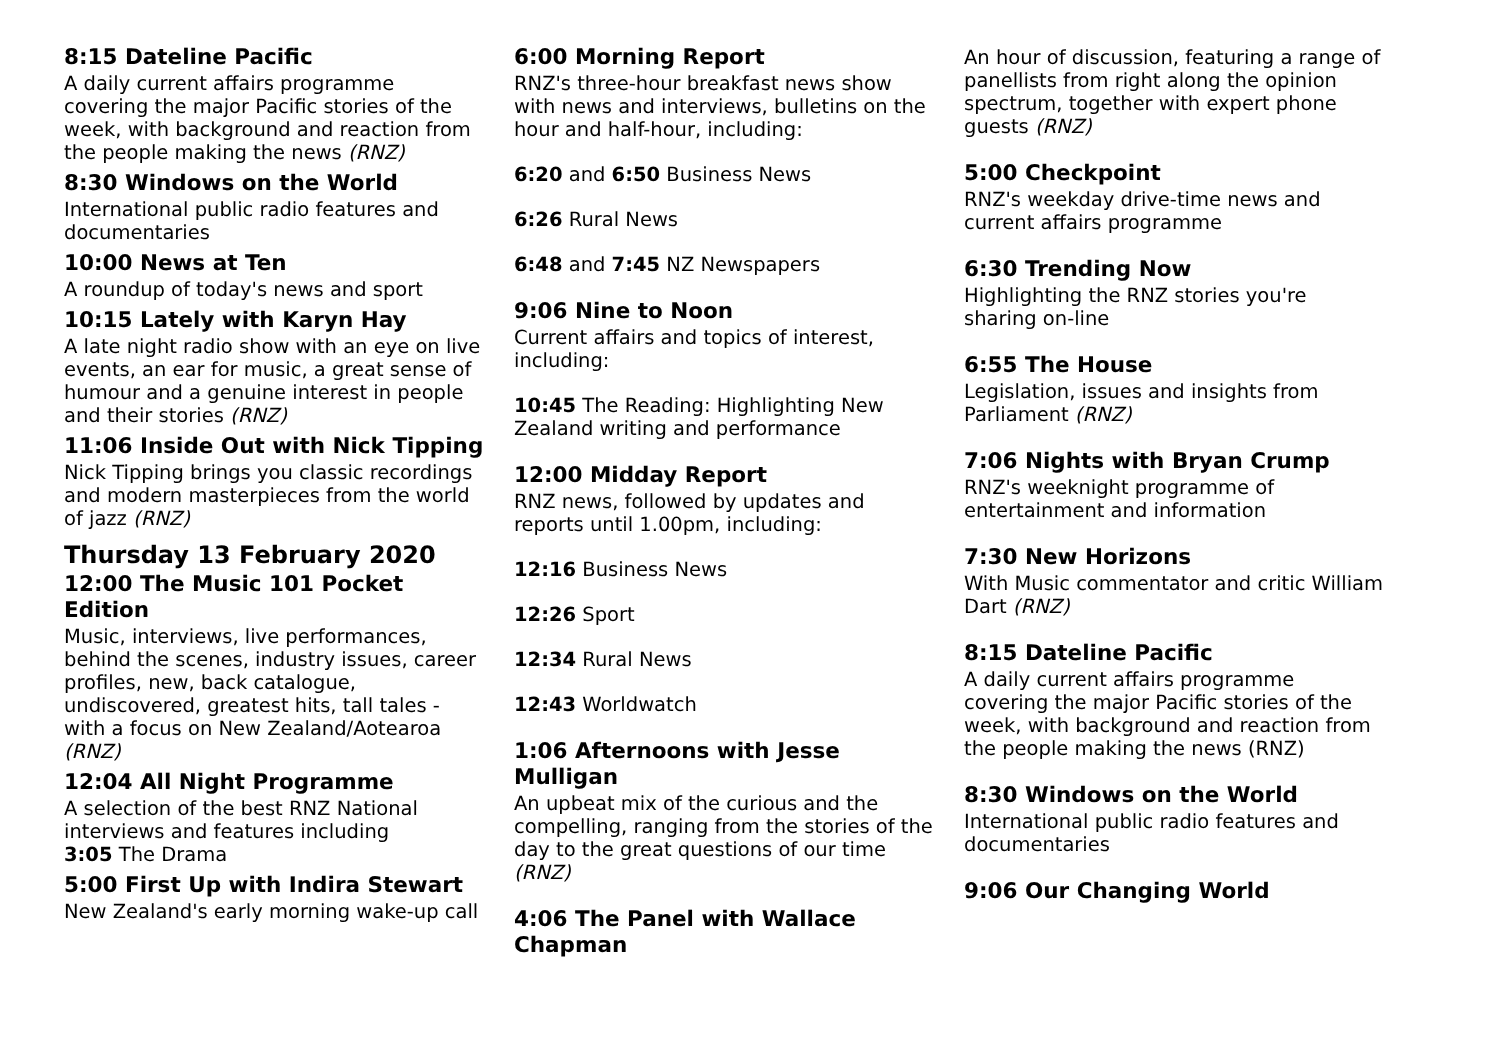8:15 Dateline Pacific
A daily current affairs programme covering the major Pacific stories of the week, with background and reaction from the people making the news (RNZ)
8:30 Windows on the World
International public radio features and documentaries
10:00 News at Ten
A roundup of today's news and sport
10:15 Lately with Karyn Hay
A late night radio show with an eye on live events, an ear for music, a great sense of humour and a genuine interest in people and their stories (RNZ)
11:06 Inside Out with Nick Tipping
Nick Tipping brings you classic recordings and modern masterpieces from the world of jazz (RNZ)
Thursday 13 February 2020
12:00 The Music 101 Pocket Edition
Music, interviews, live performances, behind the scenes, industry issues, career profiles, new, back catalogue, undiscovered, greatest hits, tall tales - with a focus on New Zealand/Aotearoa (RNZ)
12:04 All Night Programme
A selection of the best RNZ National interviews and features including
3:05 The Drama
5:00 First Up with Indira Stewart
New Zealand's early morning wake-up call
6:00 Morning Report
RNZ's three-hour breakfast news show with news and interviews, bulletins on the hour and half-hour, including:
6:20 and 6:50 Business News
6:26 Rural News
6:48 and 7:45 NZ Newspapers
9:06 Nine to Noon
Current affairs and topics of interest, including:
10:45 The Reading: Highlighting New Zealand writing and performance
12:00 Midday Report
RNZ news, followed by updates and reports until 1.00pm, including:
12:16 Business News
12:26 Sport
12:34 Rural News
12:43 Worldwatch
1:06 Afternoons with Jesse Mulligan
An upbeat mix of the curious and the compelling, ranging from the stories of the day to the great questions of our time (RNZ)
4:06 The Panel with Wallace Chapman
An hour of discussion, featuring a range of panellists from right along the opinion spectrum, together with expert phone guests (RNZ)
5:00 Checkpoint
RNZ's weekday drive-time news and current affairs programme
6:30 Trending Now
Highlighting the RNZ stories you're sharing on-line
6:55 The House
Legislation, issues and insights from Parliament (RNZ)
7:06 Nights with Bryan Crump
RNZ's weeknight programme of entertainment and information
7:30 New Horizons
With Music commentator and critic William Dart (RNZ)
8:15 Dateline Pacific
A daily current affairs programme covering the major Pacific stories of the week, with background and reaction from the people making the news (RNZ)
8:30 Windows on the World
International public radio features and documentaries
9:06 Our Changing World